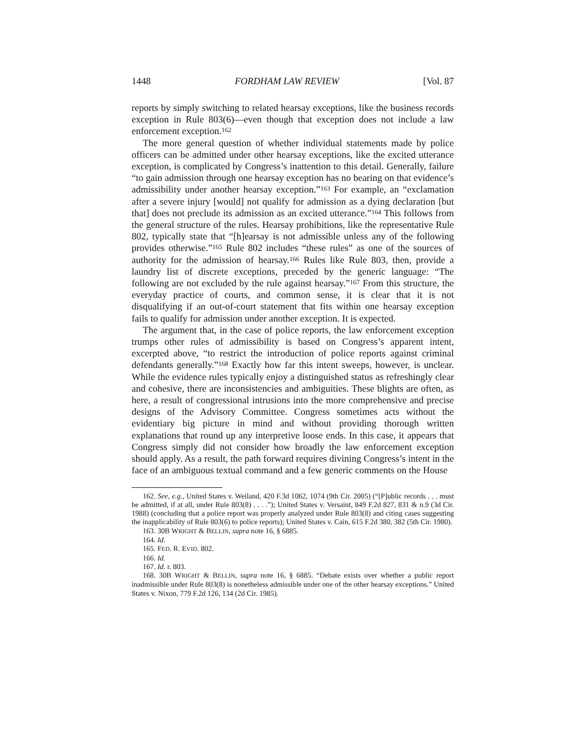1448 FORDHAM LAW REVIEW [Vol. 87
reports by simply switching to related hearsay exceptions, like the business records exception in Rule 803(6)—even though that exception does not include a law enforcement exception.<sup>162</sup>
The more general question of whether individual statements made by police officers can be admitted under other hearsay exceptions, like the excited utterance exception, is complicated by Congress’s inattention to this detail. Generally, failure “to gain admission through one hearsay exception has no bearing on that evidence’s admissibility under another hearsay exception.”<sup>163</sup> For example, an “exclamation after a severe injury [would] not qualify for admission as a dying declaration [but that] does not preclude its admission as an excited utterance.”<sup>164</sup> This follows from the general structure of the rules. Hearsay prohibitions, like the representative Rule 802, typically state that “[h]earsay is not admissible unless any of the following provides otherwise.”<sup>165</sup> Rule 802 includes “these rules” as one of the sources of authority for the admission of hearsay.<sup>166</sup> Rules like Rule 803, then, provide a laundry list of discrete exceptions, preceded by the generic language: “The following are not excluded by the rule against hearsay.”<sup>167</sup> From this structure, the everyday practice of courts, and common sense, it is clear that it is not disqualifying if an out-of-court statement that fits within one hearsay exception fails to qualify for admission under another exception. It is expected.
The argument that, in the case of police reports, the law enforcement exception trumps other rules of admissibility is based on Congress’s apparent intent, excerpted above, “to restrict the introduction of police reports against criminal defendants generally.”<sup>168</sup> Exactly how far this intent sweeps, however, is unclear. While the evidence rules typically enjoy a distinguished status as refreshingly clear and cohesive, there are inconsistencies and ambiguities. These blights are often, as here, a result of congressional intrusions into the more comprehensive and precise designs of the Advisory Committee. Congress sometimes acts without the evidentiary big picture in mind and without providing thorough written explanations that round up any interpretive loose ends. In this case, it appears that Congress simply did not consider how broadly the law enforcement exception should apply. As a result, the path forward requires divining Congress’s intent in the face of an ambiguous textual command and a few generic comments on the House
162. See, e.g., United States v. Weiland, 420 F.3d 1062, 1074 (9th Cir. 2005) (“[P]ublic records . . . must be admitted, if at all, under Rule 803(8) . . . .”); United States v. Versaint, 849 F.2d 827, 831 & n.9 (3d Cir. 1988) (concluding that a police report was properly analyzed under Rule 803(8) and citing cases suggesting the inapplicability of Rule 803(6) to police reports); United States v. Cain, 615 F.2d 380, 382 (5th Cir. 1980).
163. 30B WRIGHT & BELLIN, supra note 16, § 6885.
164. Id.
165. FED. R. EVID. 802.
166. Id.
167. Id. r. 803.
168. 30B WRIGHT & BELLIN, supra note 16, § 6885. “Debate exists over whether a public report inadmissible under Rule 803(8) is nonetheless admissible under one of the other hearsay exceptions.” United States v. Nixon, 779 F.2d 126, 134 (2d Cir. 1985).